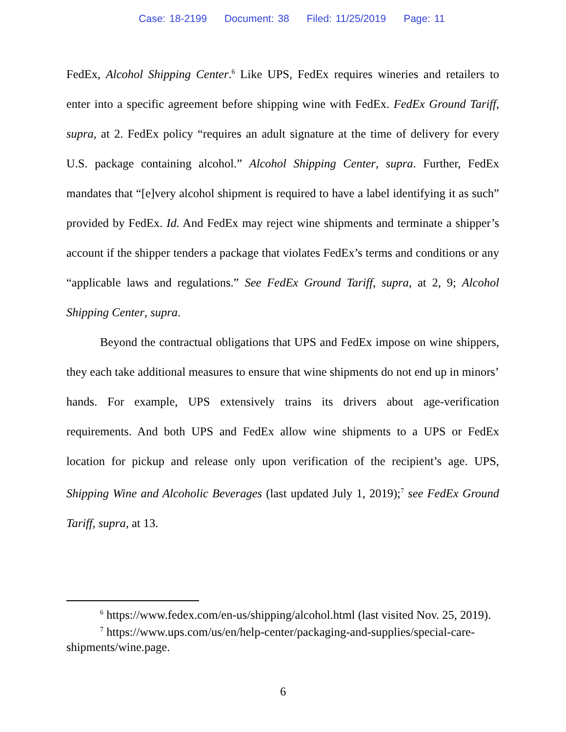Case: 18-2199 Document: 38 Filed: 11/25/2019 Page: 11
FedEx, Alcohol Shipping Center.<sup>6</sup> Like UPS, FedEx requires wineries and retailers to enter into a specific agreement before shipping wine with FedEx. FedEx Ground Tariff, supra, at 2. FedEx policy “requires an adult signature at the time of delivery for every U.S. package containing alcohol.” Alcohol Shipping Center, supra. Further, FedEx mandates that “[e]very alcohol shipment is required to have a label identifying it as such” provided by FedEx. Id. And FedEx may reject wine shipments and terminate a shipper’s account if the shipper tenders a package that violates FedEx’s terms and conditions or any “applicable laws and regulations.” See FedEx Ground Tariff, supra, at 2, 9; Alcohol Shipping Center, supra.
Beyond the contractual obligations that UPS and FedEx impose on wine shippers, they each take additional measures to ensure that wine shipments do not end up in minors’ hands. For example, UPS extensively trains its drivers about age-verification requirements. And both UPS and FedEx allow wine shipments to a UPS or FedEx location for pickup and release only upon verification of the recipient’s age. UPS, Shipping Wine and Alcoholic Beverages (last updated July 1, 2019);<sup>7</sup> see FedEx Ground Tariff, supra, at 13.
<sup>6</sup> https://www.fedex.com/en-us/shipping/alcohol.html (last visited Nov. 25, 2019).
<sup>7</sup> https://www.ups.com/us/en/help-center/packaging-and-supplies/special-care-shipments/wine.page.
6